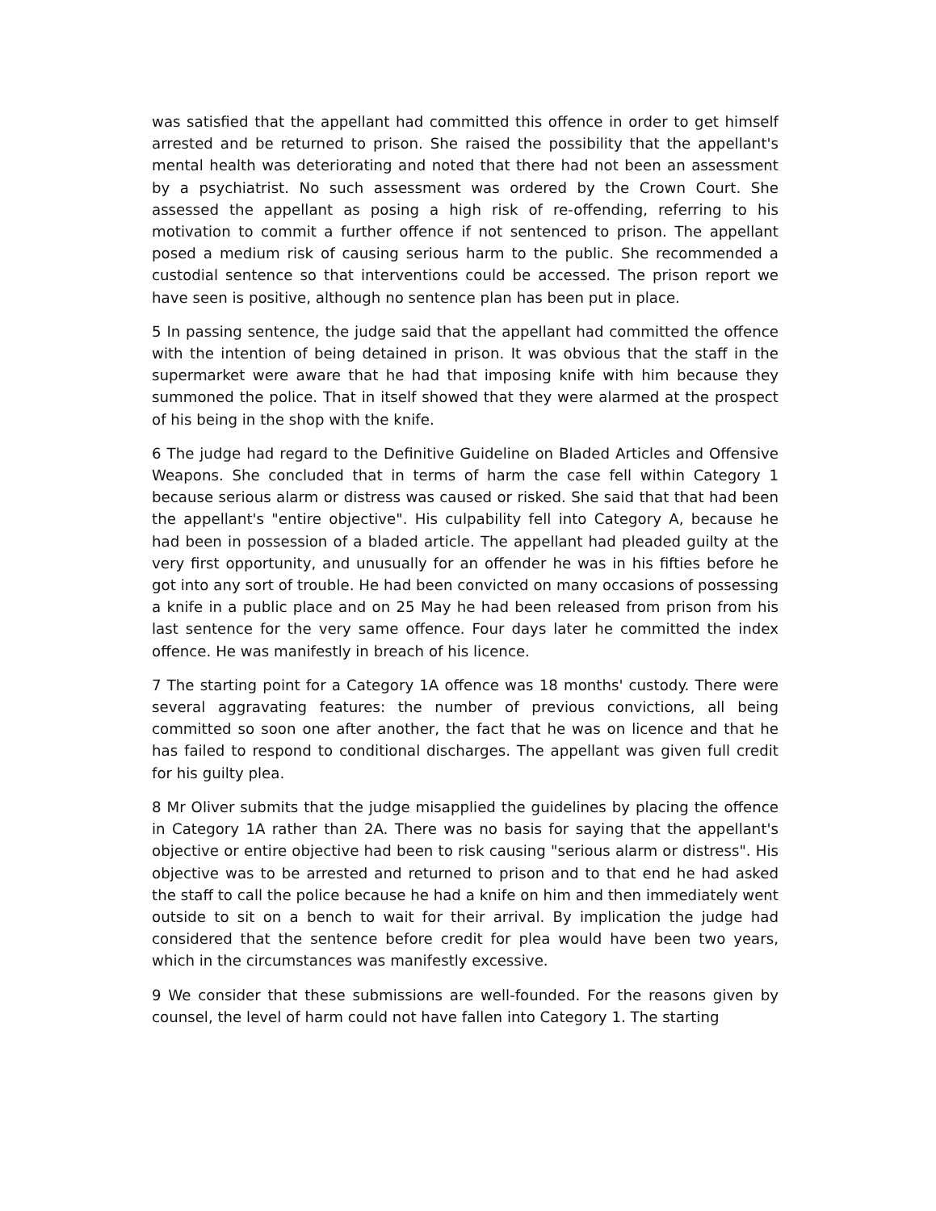was satisfied that the appellant had committed this offence in order to get himself arrested and be returned to prison. She raised the possibility that the appellant's mental health was deteriorating and noted that there had not been an assessment by a psychiatrist. No such assessment was ordered by the Crown Court. She assessed the appellant as posing a high risk of re-offending, referring to his motivation to commit a further offence if not sentenced to prison. The appellant posed a medium risk of causing serious harm to the public. She recommended a custodial sentence so that interventions could be accessed. The prison report we have seen is positive, although no sentence plan has been put in place.
5 In passing sentence, the judge said that the appellant had committed the offence with the intention of being detained in prison. It was obvious that the staff in the supermarket were aware that he had that imposing knife with him because they summoned the police. That in itself showed that they were alarmed at the prospect of his being in the shop with the knife.
6 The judge had regard to the Definitive Guideline on Bladed Articles and Offensive Weapons. She concluded that in terms of harm the case fell within Category 1 because serious alarm or distress was caused or risked. She said that that had been the appellant's "entire objective". His culpability fell into Category A, because he had been in possession of a bladed article. The appellant had pleaded guilty at the very first opportunity, and unusually for an offender he was in his fifties before he got into any sort of trouble. He had been convicted on many occasions of possessing a knife in a public place and on 25 May he had been released from prison from his last sentence for the very same offence. Four days later he committed the index offence. He was manifestly in breach of his licence.
7 The starting point for a Category 1A offence was 18 months' custody. There were several aggravating features: the number of previous convictions, all being committed so soon one after another, the fact that he was on licence and that he has failed to respond to conditional discharges. The appellant was given full credit for his guilty plea.
8 Mr Oliver submits that the judge misapplied the guidelines by placing the offence in Category 1A rather than 2A. There was no basis for saying that the appellant's objective or entire objective had been to risk causing "serious alarm or distress". His objective was to be arrested and returned to prison and to that end he had asked the staff to call the police because he had a knife on him and then immediately went outside to sit on a bench to wait for their arrival. By implication the judge had considered that the sentence before credit for plea would have been two years, which in the circumstances was manifestly excessive.
9 We consider that these submissions are well-founded. For the reasons given by counsel, the level of harm could not have fallen into Category 1. The starting